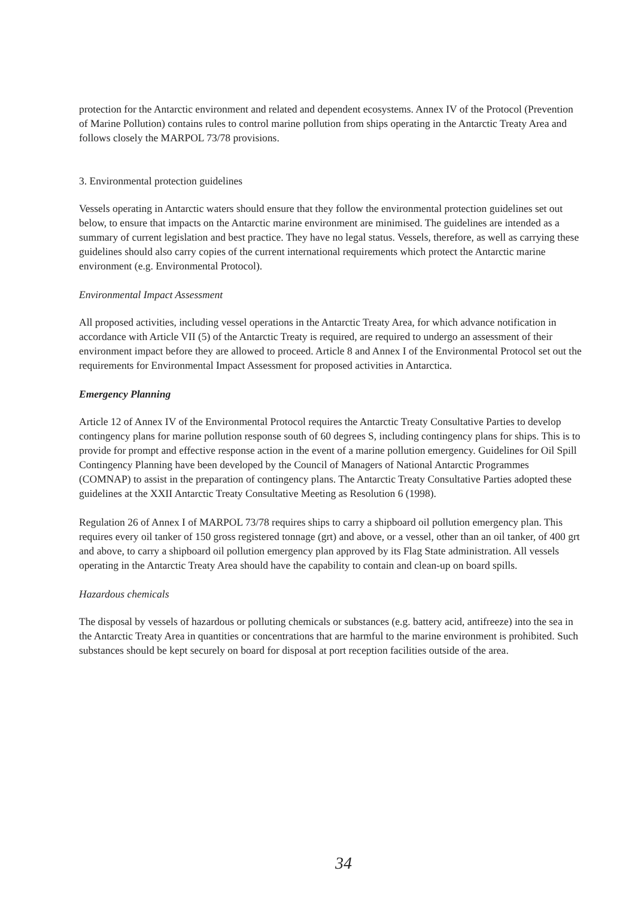protection for the Antarctic environment and related and dependent ecosystems. Annex IV of the Protocol (Prevention of Marine Pollution) contains rules to control marine pollution from ships operating in the Antarctic Treaty Area and follows closely the MARPOL 73/78 provisions.
3. Environmental protection guidelines
Vessels operating in Antarctic waters should ensure that they follow the environmental protection guidelines set out below, to ensure that impacts on the Antarctic marine environment are minimised. The guidelines are intended as a summary of current legislation and best practice. They have no legal status. Vessels, therefore, as well as carrying these guidelines should also carry copies of the current international requirements which protect the Antarctic marine environment (e.g. Environmental Protocol).
Environmental Impact Assessment
All proposed activities, including vessel operations in the Antarctic Treaty Area, for which advance notification in accordance with Article VII (5) of the Antarctic Treaty is required, are required to undergo an assessment of their environment impact before they are allowed to proceed. Article 8 and Annex I of the Environmental Protocol set out the requirements for Environmental Impact Assessment for proposed activities in Antarctica.
Emergency Planning
Article 12 of Annex IV of the Environmental Protocol requires the Antarctic Treaty Consultative Parties to develop contingency plans for marine pollution response south of 60 degrees S, including contingency plans for ships. This is to provide for prompt and effective response action in the event of a marine pollution emergency. Guidelines for Oil Spill Contingency Planning have been developed by the Council of Managers of National Antarctic Programmes (COMNAP) to assist in the preparation of contingency plans. The Antarctic Treaty Consultative Parties adopted these guidelines at the XXII Antarctic Treaty Consultative Meeting as Resolution 6 (1998).
Regulation 26 of Annex I of MARPOL 73/78 requires ships to carry a shipboard oil pollution emergency plan. This requires every oil tanker of 150 gross registered tonnage (grt) and above, or a vessel, other than an oil tanker, of 400 grt and above, to carry a shipboard oil pollution emergency plan approved by its Flag State administration. All vessels operating in the Antarctic Treaty Area should have the capability to contain and clean-up on board spills.
Hazardous chemicals
The disposal by vessels of hazardous or polluting chemicals or substances (e.g. battery acid, antifreeze) into the sea in the Antarctic Treaty Area in quantities or concentrations that are harmful to the marine environment is prohibited. Such substances should be kept securely on board for disposal at port reception facilities outside of the area.
34